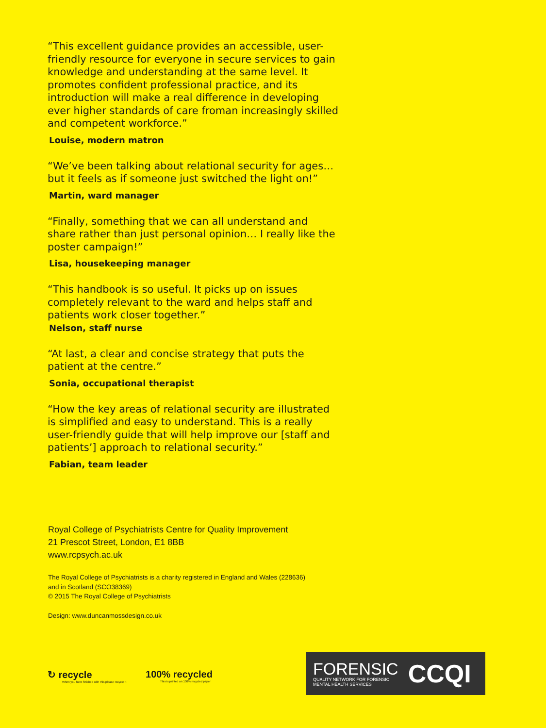“This excellent guidance provides an accessible, user-friendly resource for everyone in secure services to gain knowledge and understanding at the same level. It promotes confident professional practice, and its introduction will make a real difference in developing ever higher standards of care froman increasingly skilled and competent workforce.”
Louise, modern matron
“We’ve been talking about relational security for ages… but it feels as if someone just switched the light on!”
Martin, ward manager
“Finally, something that we can all understand and share rather than just personal opinion… I really like the poster campaign!”
Lisa, housekeeping manager
“This handbook is so useful. It picks up on issues completely relevant to the ward and helps staff and patients work closer together.”
Nelson, staff nurse
“At last, a clear and concise strategy that puts the patient at the centre.”
Sonia, occupational therapist
“How the key areas of relational security are illustrated is simplified and easy to understand. This is a really user-friendly guide that will help improve our [staff and patients’] approach to relational security.”
Fabian, team leader
Royal College of Psychiatrists Centre for Quality Improvement
21 Prescot Street, London, E1 8BB
www.rcpsych.ac.uk
The Royal College of Psychiatrists is a charity registered in England and Wales (228636)
and in Scotland (SCO38369)
© 2015 The Royal College of Psychiatrists
Design: www.duncanmossdesign.co.uk
↻ recycle
When you have finished with this please recycle it
100% recycled
This is printed on 100% recycled paper
FORENSIC
QUALITY NETWORK FOR FORENSIC
MENTAL HEALTH SERVICES
CCQI